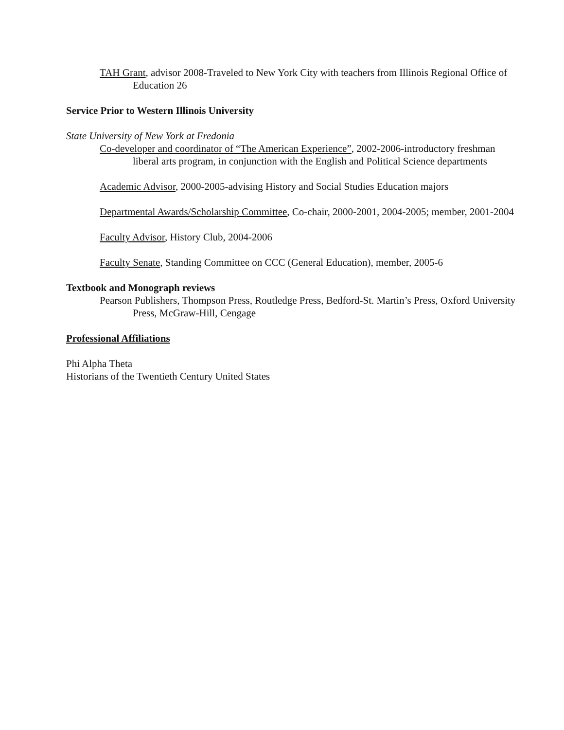TAH Grant, advisor 2008-Traveled to New York City with teachers from Illinois Regional Office of Education 26
Service Prior to Western Illinois University
State University of New York at Fredonia
Co-developer and coordinator of “The American Experience”, 2002-2006-introductory freshman liberal arts program, in conjunction with the English and Political Science departments
Academic Advisor, 2000-2005-advising History and Social Studies Education majors
Departmental Awards/Scholarship Committee, Co-chair, 2000-2001, 2004-2005; member, 2001-2004
Faculty Advisor, History Club, 2004-2006
Faculty Senate, Standing Committee on CCC (General Education), member, 2005-6
Textbook and Monograph reviews
Pearson Publishers, Thompson Press, Routledge Press, Bedford-St. Martin’s Press, Oxford University Press, McGraw-Hill, Cengage
Professional Affiliations
Phi Alpha Theta
Historians of the Twentieth Century United States